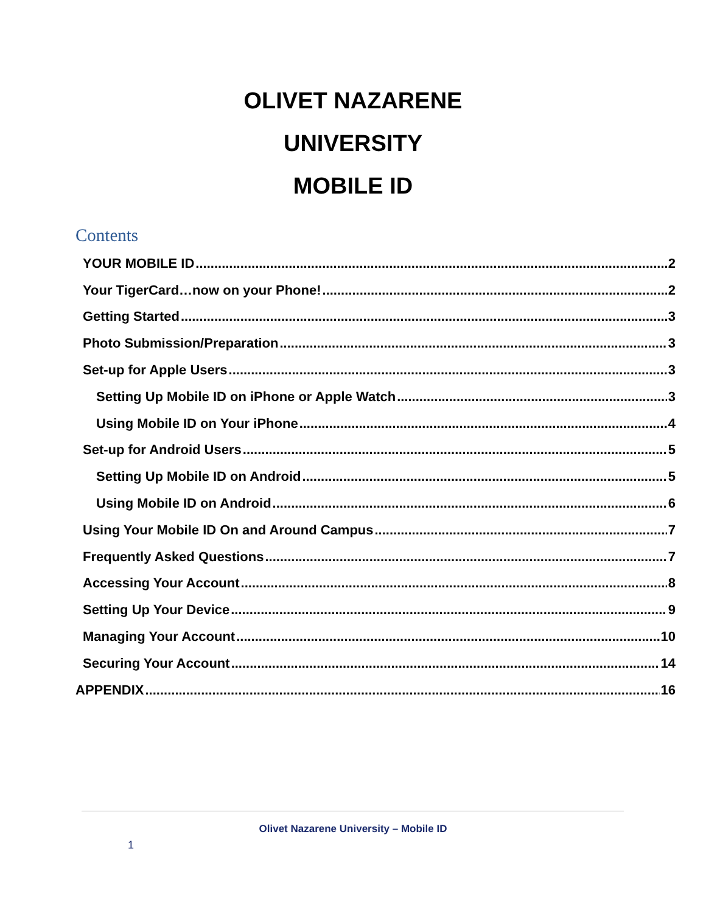OLIVET NAZARENE
UNIVERSITY
MOBILE ID
Contents
YOUR MOBILE ID 2
Your TigerCard…now on your Phone! 2
Getting Started 3
Photo Submission/Preparation 3
Set-up for Apple Users 3
Setting Up Mobile ID on iPhone or Apple Watch 3
Using Mobile ID on Your iPhone 4
Set-up for Android Users 5
Setting Up Mobile ID on Android 5
Using Mobile ID on Android 6
Using Your Mobile ID On and Around Campus 7
Frequently Asked Questions 7
Accessing Your Account 8
Setting Up Your Device 9
Managing Your Account 10
Securing Your Account 14
APPENDIX 16
Olivet Nazarene University – Mobile ID
1